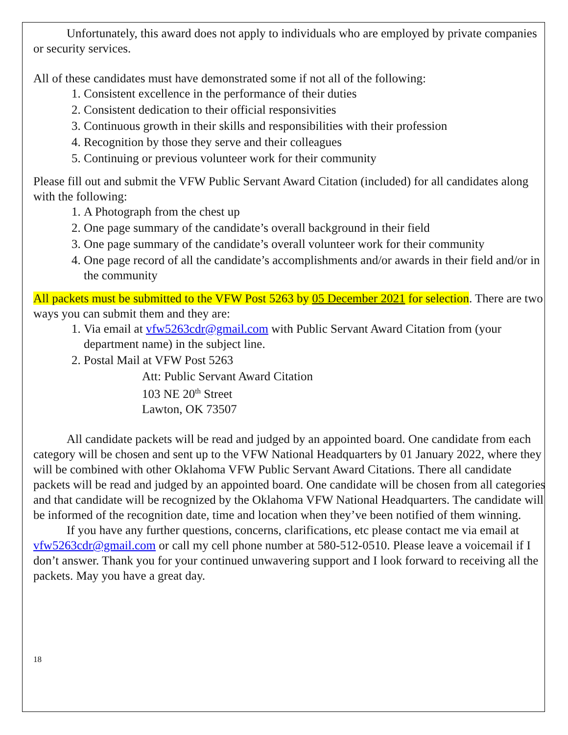Unfortunately, this award does not apply to individuals who are employed by private companies or security services.
All of these candidates must have demonstrated some if not all of the following:
1. Consistent excellence in the performance of their duties
2. Consistent dedication to their official responsivities
3. Continuous growth in their skills and responsibilities with their profession
4. Recognition by those they serve and their colleagues
5. Continuing or previous volunteer work for their community
Please fill out and submit the VFW Public Servant Award Citation (included) for all candidates along with the following:
1. A Photograph from the chest up
2. One page summary of the candidate’s overall background in their field
3. One page summary of the candidate’s overall volunteer work for their community
4. One page record of all the candidate’s accomplishments and/or awards in their field and/or in the community
All packets must be submitted to the VFW Post 5263 by 05 December 2021 for selection. There are two ways you can submit them and they are:
1. Via email at vfw5263cdr@gmail.com with Public Servant Award Citation from (your department name) in the subject line.
2. Postal Mail at VFW Post 5263
Att: Public Servant Award Citation
103 NE 20<sup>th</sup> Street
Lawton, OK 73507
All candidate packets will be read and judged by an appointed board. One candidate from each category will be chosen and sent up to the VFW National Headquarters by 01 January 2022, where they will be combined with other Oklahoma VFW Public Servant Award Citations. There all candidate packets will be read and judged by an appointed board. One candidate will be chosen from all categories and that candidate will be recognized by the Oklahoma VFW National Headquarters. The candidate will be informed of the recognition date, time and location when they’ve been notified of them winning.
If you have any further questions, concerns, clarifications, etc please contact me via email at vfw5263cdr@gmail.com or call my cell phone number at 580-512-0510. Please leave a voicemail if I don’t answer. Thank you for your continued unwavering support and I look forward to receiving all the packets. May you have a great day.
18